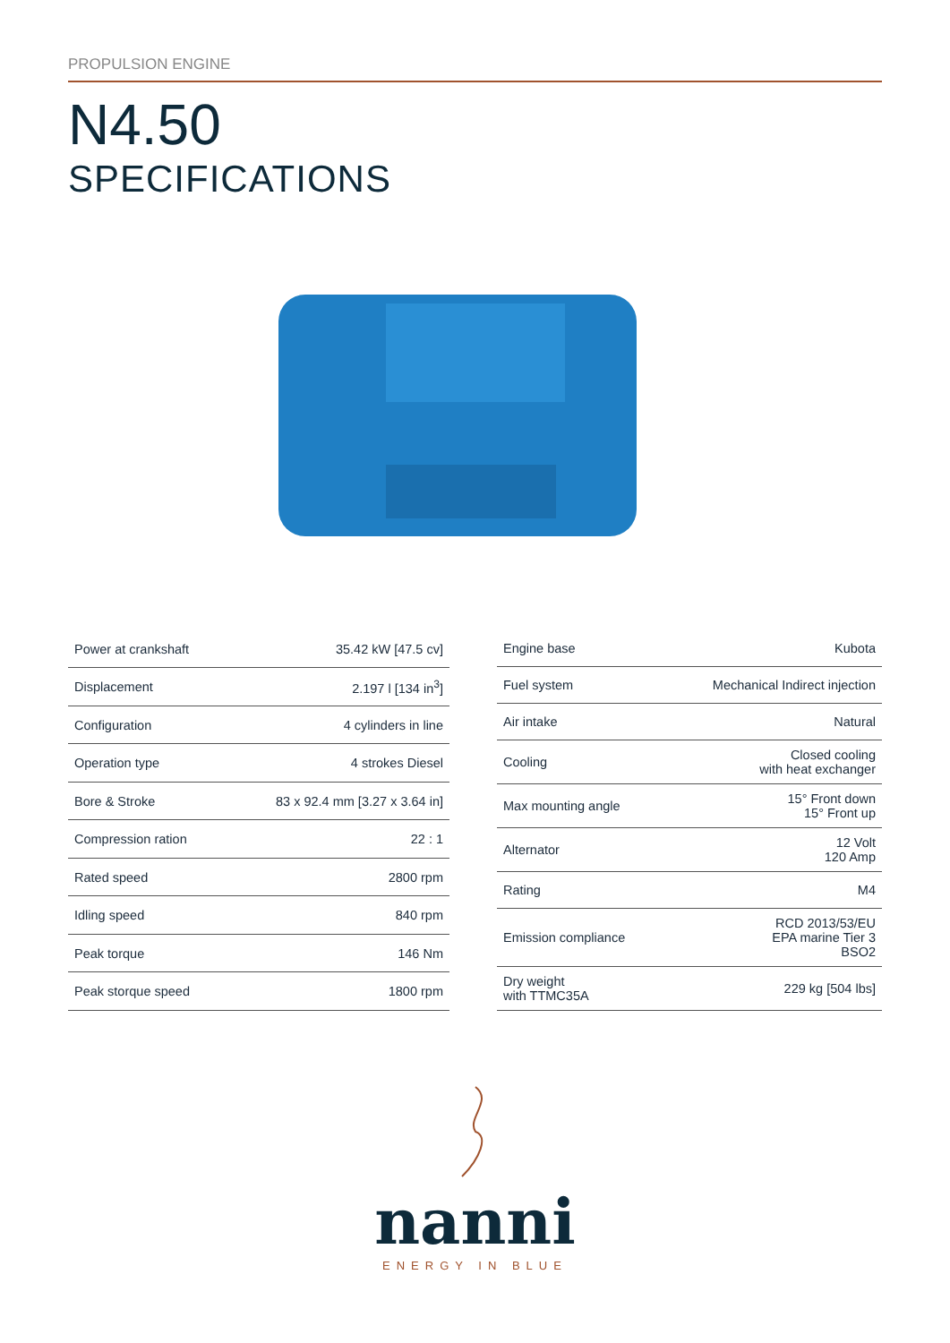PROPULSION ENGINE
N4.50
SPECIFICATIONS
| Power at crankshaft | 35.42 kW [47.5 cv] |
| Displacement | 2.197 l [134 in<sup>3</sup>] |
| Configuration | 4 cylinders in line |
| Operation type | 4 strokes Diesel |
| Bore & Stroke | 83 x 92.4 mm [3.27 x 3.64 in] |
| Compression ration | 22 : 1 |
| Rated speed | 2800 rpm |
| Idling speed | 840 rpm |
| Peak torque | 146 Nm |
| Peak storque speed | 1800 rpm |
| Engine base | Kubota |
| Fuel system | Mechanical Indirect injection |
| Air intake | Natural |
| Cooling | Closed cooling with heat exchanger |
| Max mounting angle | 15° Front down 15° Front up |
| Alternator | 12 Volt 120 Amp |
| Rating | M4 |
| Emission compliance | RCD 2013/53/EU EPA marine Tier 3 BSO2 |
| Dry weight with TTMC35A | 229 kg [504 lbs] |
nanni
ENERGY IN BLUE